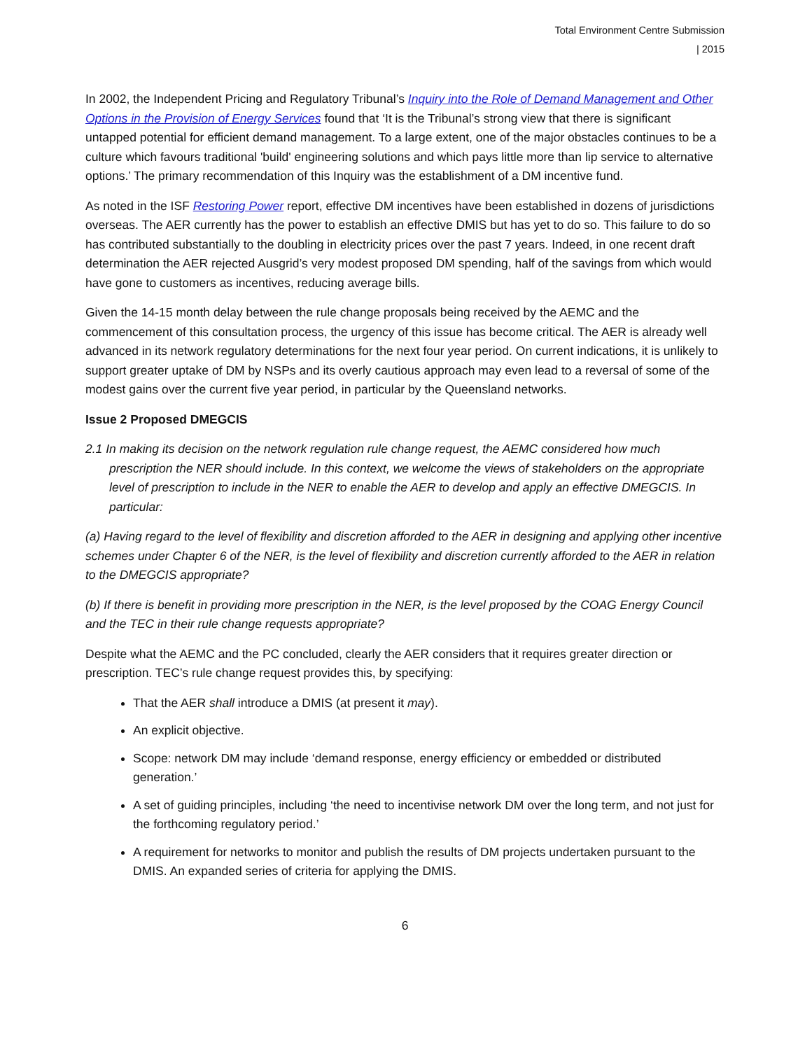Total Environment Centre Submission
| 2015
In 2002, the Independent Pricing and Regulatory Tribunal’s Inquiry into the Role of Demand Management and Other Options in the Provision of Energy Services found that ‘It is the Tribunal’s strong view that there is significant untapped potential for efficient demand management. To a large extent, one of the major obstacles continues to be a culture which favours traditional 'build' engineering solutions and which pays little more than lip service to alternative options.’ The primary recommendation of this Inquiry was the establishment of a DM incentive fund.
As noted in the ISF Restoring Power report, effective DM incentives have been established in dozens of jurisdictions overseas. The AER currently has the power to establish an effective DMIS but has yet to do so. This failure to do so has contributed substantially to the doubling in electricity prices over the past 7 years. Indeed, in one recent draft determination the AER rejected Ausgrid’s very modest proposed DM spending, half of the savings from which would have gone to customers as incentives, reducing average bills.
Given the 14-15 month delay between the rule change proposals being received by the AEMC and the commencement of this consultation process, the urgency of this issue has become critical. The AER is already well advanced in its network regulatory determinations for the next four year period. On current indications, it is unlikely to support greater uptake of DM by NSPs and its overly cautious approach may even lead to a reversal of some of the modest gains over the current five year period, in particular by the Queensland networks.
Issue 2 Proposed DMEGCIS
2.1 In making its decision on the network regulation rule change request, the AEMC considered how much prescription the NER should include. In this context, we welcome the views of stakeholders on the appropriate level of prescription to include in the NER to enable the AER to develop and apply an effective DMEGCIS. In particular:
(a) Having regard to the level of flexibility and discretion afforded to the AER in designing and applying other incentive schemes under Chapter 6 of the NER, is the level of flexibility and discretion currently afforded to the AER in relation to the DMEGCIS appropriate?
(b) If there is benefit in providing more prescription in the NER, is the level proposed by the COAG Energy Council and the TEC in their rule change requests appropriate?
Despite what the AEMC and the PC concluded, clearly the AER considers that it requires greater direction or prescription. TEC’s rule change request provides this, by specifying:
That the AER shall introduce a DMIS (at present it may).
An explicit objective.
Scope: network DM may include ‘demand response, energy efficiency or embedded or distributed generation.’
A set of guiding principles, including ‘the need to incentivise network DM over the long term, and not just for the forthcoming regulatory period.’
A requirement for networks to monitor and publish the results of DM projects undertaken pursuant to the DMIS. An expanded series of criteria for applying the DMIS.
6